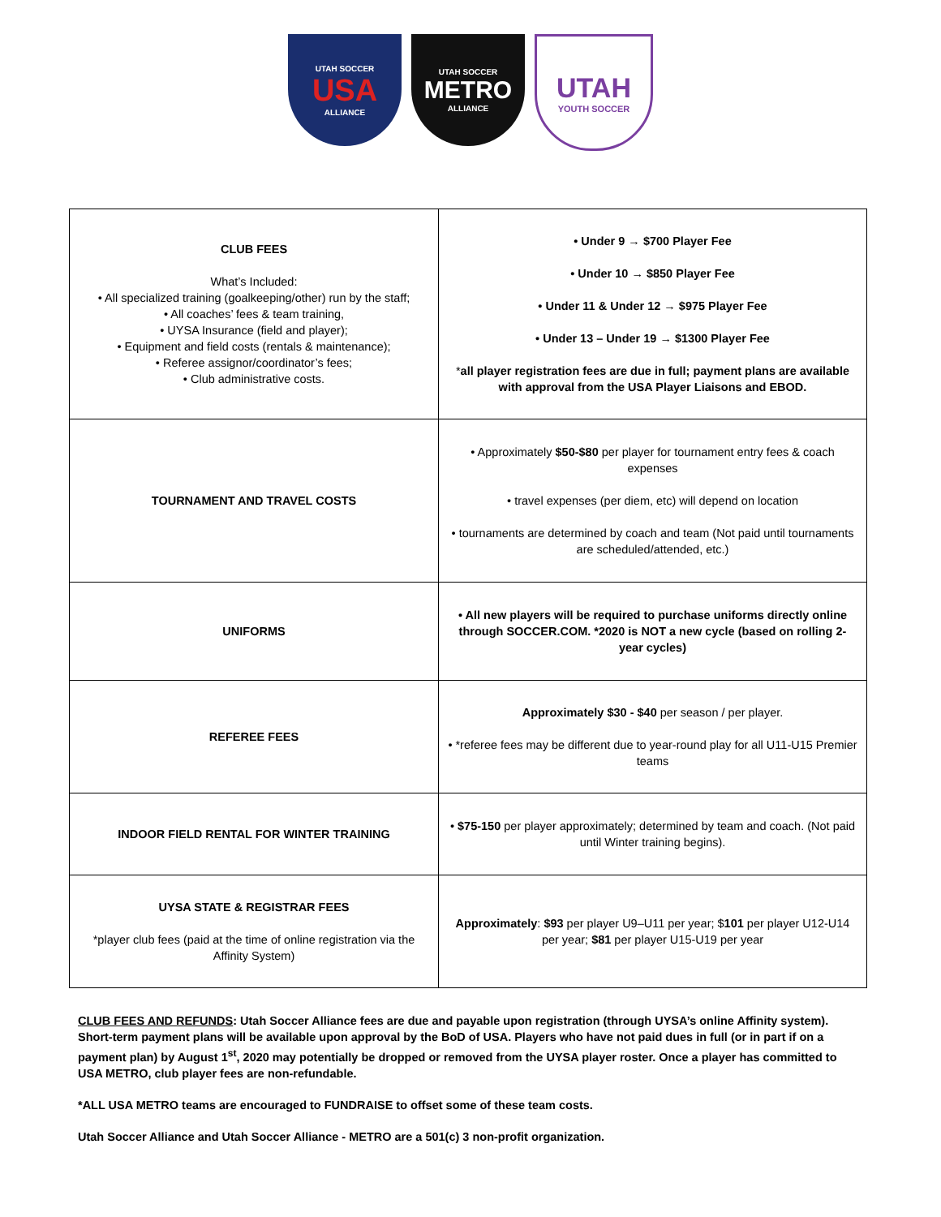UTAH SOCCER
USA
ALLIANCE
UTAH SOCCER
METRO
ALLIANCE
UTAH
YOUTH SOCCER
| CLUB FEES What’s Included: • All specialized training (goalkeeping/other) run by the staff; • All coaches’ fees & team training, • UYSA Insurance (field and player); • Equipment and field costs (rentals & maintenance); • Referee assignor/coordinator’s fees; • Club administrative costs. | • Under 9 → $700 Player Fee • Under 10 → $850 Player Fee • Under 11 & Under 12 → $975 Player Fee • Under 13 – Under 19 → $1300 Player Fee * all player registration fees are due in full; payment plans are available with approval from the USA Player Liaisons and EBOD. |
| TOURNAMENT AND TRAVEL COSTS | • Approximately $50-$80 per player for tournament entry fees & coach expenses • travel expenses (per diem, etc) will depend on location • tournaments are determined by coach and team (Not paid until tournaments are scheduled/attended, etc.) |
| UNIFORMS | • All new players will be required to purchase uniforms directly online through SOCCER.COM. *2020 is NOT a new cycle (based on rolling 2-year cycles) |
| REFEREE FEES | Approximately $30 - $40 per season / per player. • *referee fees may be different due to year-round play for all U11-U15 Premier teams |
| INDOOR FIELD RENTAL FOR WINTER TRAINING | • $75-150 per player approximately; determined by team and coach. (Not paid until Winter training begins). |
| UYSA STATE & REGISTRAR FEES *player club fees (paid at the time of online registration via the Affinity System) | Approximately : $93 per player U9–U11 per year; $ 101 per player U12-U14 per year; $81 per player U15-U19 per year |
CLUB FEES AND REFUNDS: Utah Soccer Alliance fees are due and payable upon registration (through UYSA’s online Affinity system). Short-term payment plans will be available upon approval by the BoD of USA. Players who have not paid dues in full (or in part if on a payment plan) by August 1<sup>st</sup>, 2020 may potentially be dropped or removed from the UYSA player roster. Once a player has committed to USA METRO, club player fees are non-refundable.
*ALL USA METRO teams are encouraged to FUNDRAISE to offset some of these team costs.
Utah Soccer Alliance and Utah Soccer Alliance - METRO are a 501(c) 3 non-profit organization.